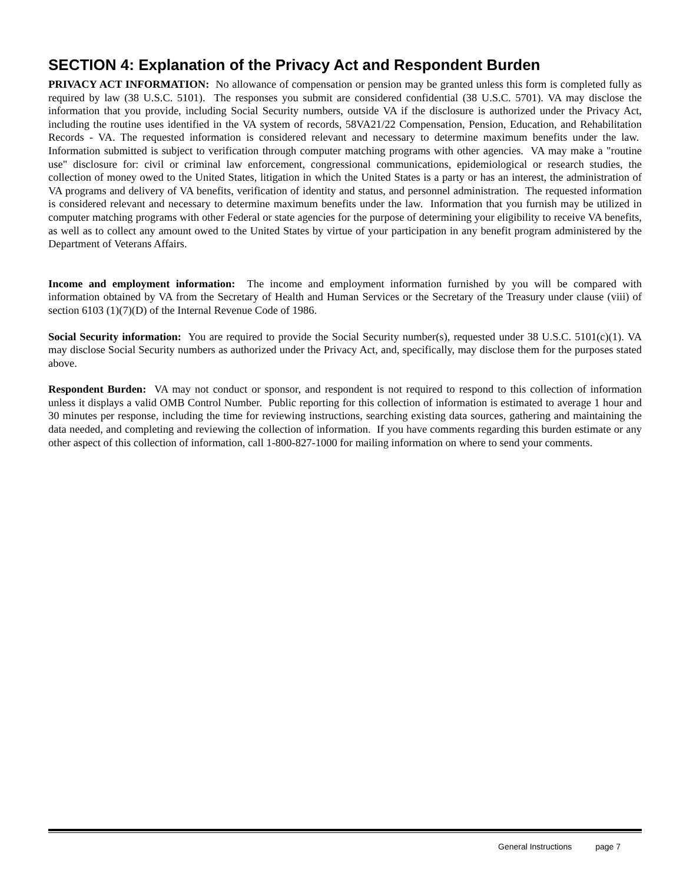SECTION 4: Explanation of the Privacy Act and Respondent Burden
PRIVACY ACT INFORMATION: No allowance of compensation or pension may be granted unless this form is completed fully as required by law (38 U.S.C. 5101). The responses you submit are considered confidential (38 U.S.C. 5701). VA may disclose the information that you provide, including Social Security numbers, outside VA if the disclosure is authorized under the Privacy Act, including the routine uses identified in the VA system of records, 58VA21/22 Compensation, Pension, Education, and Rehabilitation Records - VA. The requested information is considered relevant and necessary to determine maximum benefits under the law. Information submitted is subject to verification through computer matching programs with other agencies. VA may make a "routine use" disclosure for: civil or criminal law enforcement, congressional communications, epidemiological or research studies, the collection of money owed to the United States, litigation in which the United States is a party or has an interest, the administration of VA programs and delivery of VA benefits, verification of identity and status, and personnel administration. The requested information is considered relevant and necessary to determine maximum benefits under the law. Information that you furnish may be utilized in computer matching programs with other Federal or state agencies for the purpose of determining your eligibility to receive VA benefits, as well as to collect any amount owed to the United States by virtue of your participation in any benefit program administered by the Department of Veterans Affairs.
Income and employment information: The income and employment information furnished by you will be compared with information obtained by VA from the Secretary of Health and Human Services or the Secretary of the Treasury under clause (viii) of section 6103 (1)(7)(D) of the Internal Revenue Code of 1986.
Social Security information: You are required to provide the Social Security number(s), requested under 38 U.S.C. 5101(c)(1). VA may disclose Social Security numbers as authorized under the Privacy Act, and, specifically, may disclose them for the purposes stated above.
Respondent Burden: VA may not conduct or sponsor, and respondent is not required to respond to this collection of information unless it displays a valid OMB Control Number. Public reporting for this collection of information is estimated to average 1 hour and 30 minutes per response, including the time for reviewing instructions, searching existing data sources, gathering and maintaining the data needed, and completing and reviewing the collection of information. If you have comments regarding this burden estimate or any other aspect of this collection of information, call 1-800-827-1000 for mailing information on where to send your comments.
General Instructions page 7